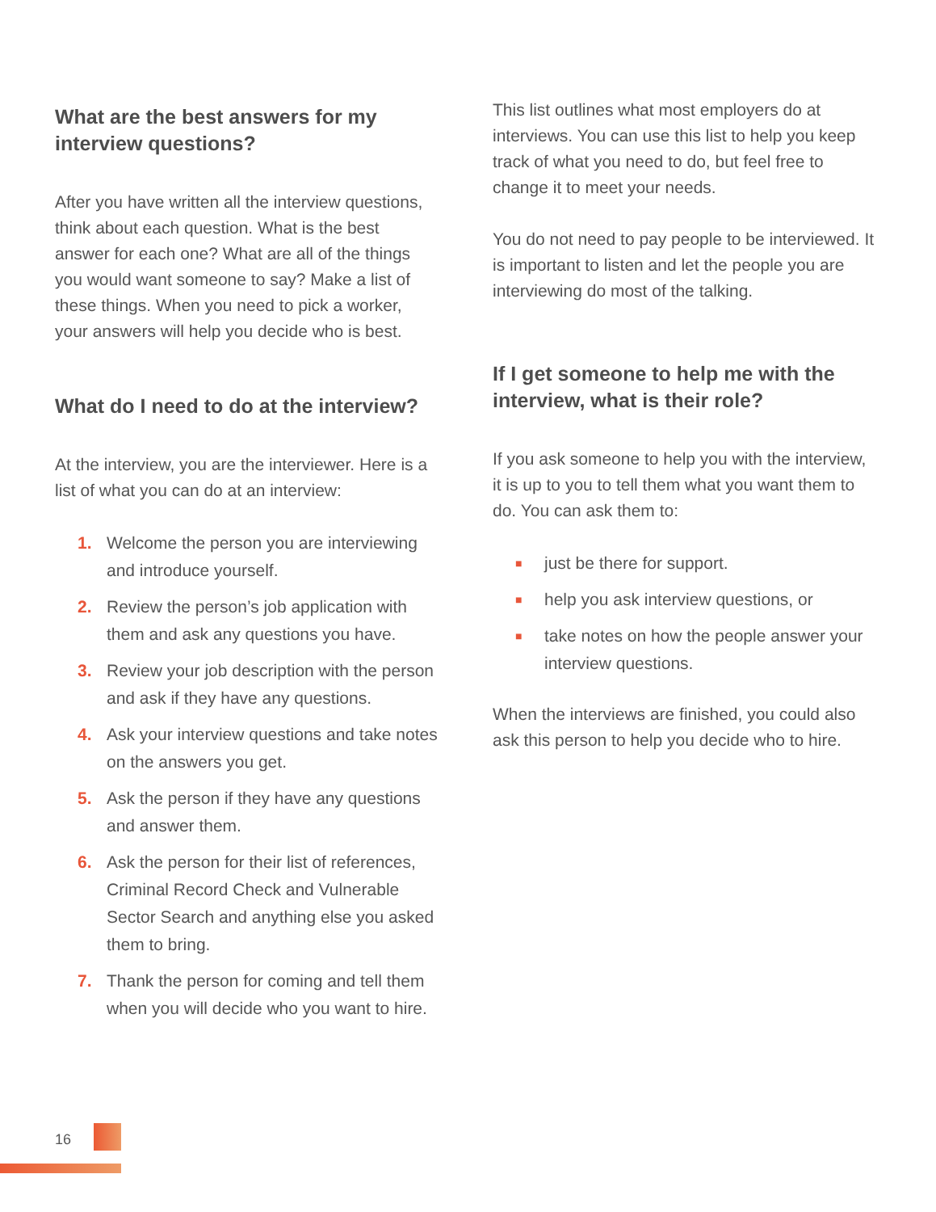What are the best answers for my interview questions?
After you have written all the interview questions, think about each question. What is the best answer for each one? What are all of the things you would want someone to say? Make a list of these things. When you need to pick a worker, your answers will help you decide who is best.
What do I need to do at the interview?
At the interview, you are the interviewer. Here is a list of what you can do at an interview:
1. Welcome the person you are interviewing and introduce yourself.
2. Review the person’s job application with them and ask any questions you have.
3. Review your job description with the person and ask if they have any questions.
4. Ask your interview questions and take notes on the answers you get.
5. Ask the person if they have any questions and answer them.
6. Ask the person for their list of references, Criminal Record Check and Vulnerable Sector Search and anything else you asked them to bring.
7. Thank the person for coming and tell them when you will decide who you want to hire.
This list outlines what most employers do at interviews. You can use this list to help you keep track of what you need to do, but feel free to change it to meet your needs.
You do not need to pay people to be interviewed. It is important to listen and let the people you are interviewing do most of the talking.
If I get someone to help me with the interview, what is their role?
If you ask someone to help you with the interview, it is up to you to tell them what you want them to do. You can ask them to:
■ just be there for support.
■ help you ask interview questions, or
■ take notes on how the people answer your interview questions.
When the interviews are finished, you could also ask this person to help you decide who to hire.
16